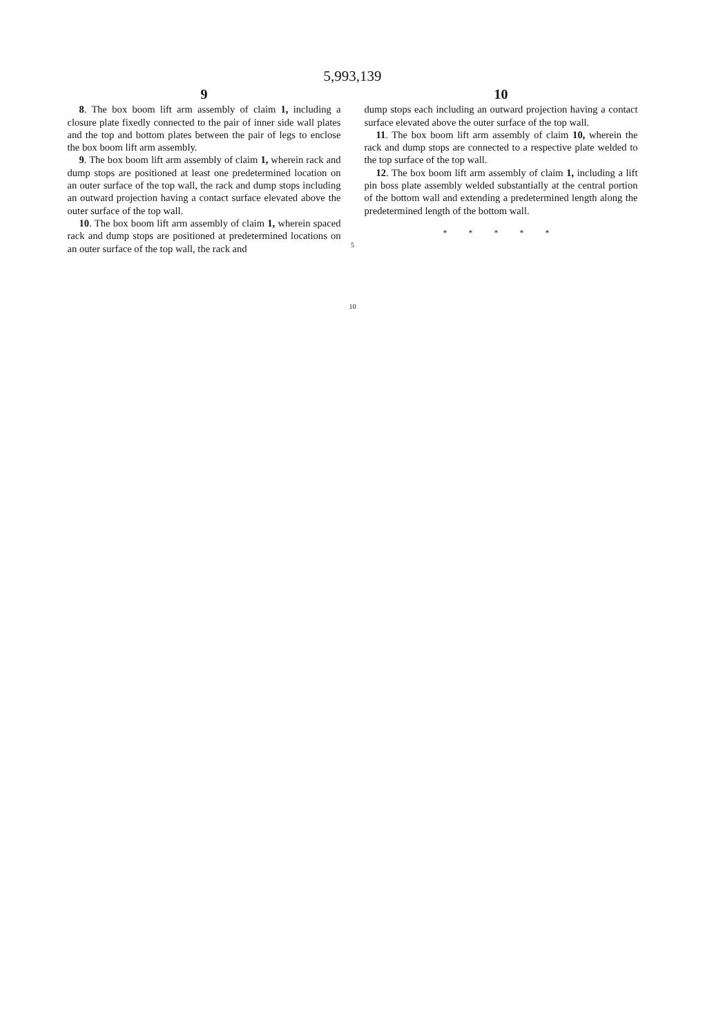5,993,139
9
8. The box boom lift arm assembly of claim 1, including a closure plate fixedly connected to the pair of inner side wall plates and the top and bottom plates between the pair of legs to enclose the box boom lift arm assembly.
9. The box boom lift arm assembly of claim 1, wherein rack and dump stops are positioned at least one predetermined location on an outer surface of the top wall, the rack and dump stops including an outward projection having a contact surface elevated above the outer surface of the top wall.
10. The box boom lift arm assembly of claim 1, wherein spaced rack and dump stops are positioned at predetermined locations on an outer surface of the top wall, the rack and
5
10
10
dump stops each including an outward projection having a contact surface elevated above the outer surface of the top wall.
11. The box boom lift arm assembly of claim 10, wherein the rack and dump stops are connected to a respective plate welded to the top surface of the top wall.
12. The box boom lift arm assembly of claim 1, including a lift pin boss plate assembly welded substantially at the central portion of the bottom wall and extending a predetermined length along the predetermined length of the bottom wall.
* * * * *